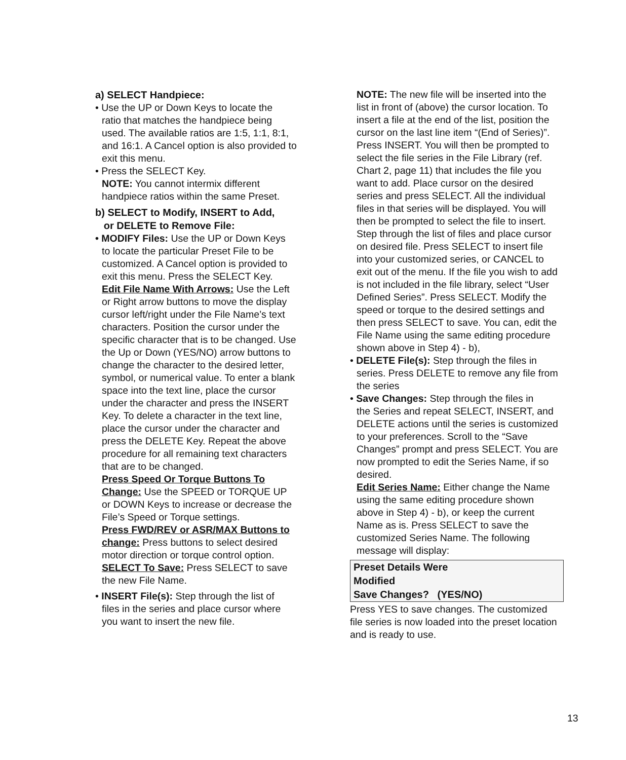a) SELECT Handpiece:
• Use the UP or Down Keys to locate the
ratio that matches the handpiece being used. The available ratios are 1:5, 1:1, 8:1, and 16:1. A Cancel option is also provided to exit this menu.
• Press the SELECT Key.
NOTE: You cannot intermix different handpiece ratios within the same Preset.
b) SELECT to Modify, INSERT to Add,
or DELETE to Remove File:
• MODIFY Files: Use the UP or Down Keys
to locate the particular Preset File to be customized. A Cancel option is provided to exit this menu. Press the SELECT Key.
Edit File Name With Arrows: Use the Left or Right arrow buttons to move the display cursor left/right under the File Name’s text characters. Position the cursor under the specific character that is to be changed. Use the Up or Down (YES/NO) arrow buttons to change the character to the desired letter, symbol, or numerical value. To enter a blank space into the text line, place the cursor under the character and press the INSERT Key. To delete a character in the text line, place the cursor under the character and press the DELETE Key. Repeat the above procedure for all remaining text characters that are to be changed.
Press Speed Or Torque Buttons To Change: Use the SPEED or TORQUE UP or DOWN Keys to increase or decrease the File’s Speed or Torque settings.
Press FWD/REV or ASR/MAX Buttons to change: Press buttons to select desired motor direction or torque control option.
SELECT To Save: Press SELECT to save the new File Name.
• INSERT File(s): Step through the list of
files in the series and place cursor where you want to insert the new file.
NOTE: The new file will be inserted into the list in front of (above) the cursor location. To insert a file at the end of the list, position the cursor on the last line item “(End of Series)”.
Press INSERT. You will then be prompted to select the file series in the File Library (ref. Chart 2, page 11) that includes the file you want to add. Place cursor on the desired series and press SELECT. All the individual files in that series will be displayed. You will then be prompted to select the file to insert. Step through the list of files and place cursor on desired file. Press SELECT to insert file into your customized series, or CANCEL to exit out of the menu. If the file you wish to add is not included in the file library, select “User Defined Series”. Press SELECT. Modify the speed or torque to the desired settings and then press SELECT to save. You can, edit the File Name using the same editing procedure shown above in Step 4) - b),
• DELETE File(s): Step through the files in
series. Press DELETE to remove any file from the series
• Save Changes: Step through the files in
the Series and repeat SELECT, INSERT, and DELETE actions until the series is customized to your preferences. Scroll to the “Save Changes” prompt and press SELECT. You are now prompted to edit the Series Name, if so desired.
Edit Series Name: Either change the Name using the same editing procedure shown above in Step 4) - b), or keep the current Name as is. Press SELECT to save the customized Series Name. The following message will display:
Preset Details Were
Modified
Save Changes? (YES/NO)
Press YES to save changes. The customized file series is now loaded into the preset location and is ready to use.
13